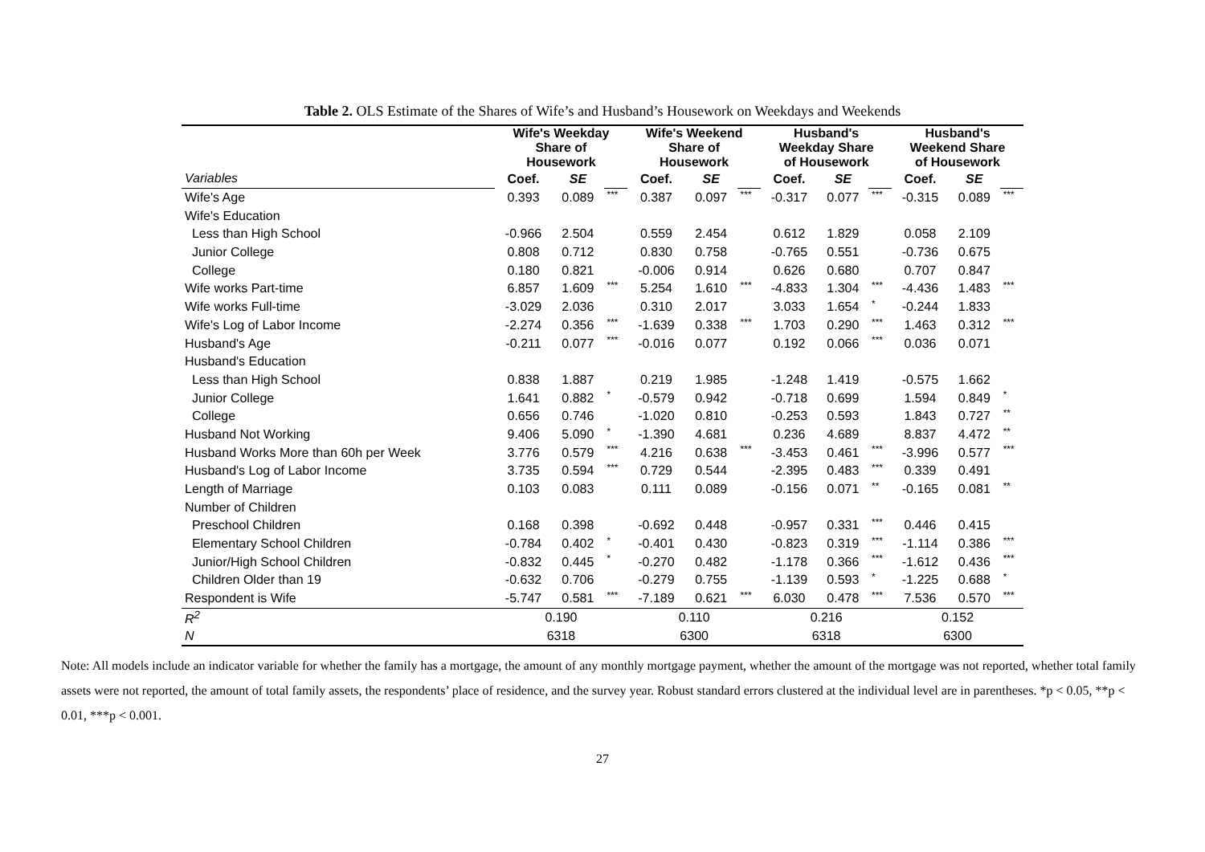Table 2. OLS Estimate of the Shares of Wife’s and Husband’s Housework on Weekdays and Weekends
| | Wife's Weekday Share of Housework | | | Wife's Weekend Share of Housework | | | Husband's Weekday Share of Housework | | | Husband's Weekend Share of Housework | | |
| Variables | Coef. | SE | | Coef. | SE | | Coef. | SE | | Coef. | SE | |
| Wife's Age | 0.393 | 0.089 | *** | 0.387 | 0.097 | *** | -0.317 | 0.077 | *** | -0.315 | 0.089 | *** |
| Wife's Education | | | | | | | | | | | | |
| Less than High School | -0.966 | 2.504 | | 0.559 | 2.454 | | 0.612 | 1.829 | | 0.058 | 2.109 | |
| Junior College | 0.808 | 0.712 | | 0.830 | 0.758 | | -0.765 | 0.551 | | -0.736 | 0.675 | |
| College | 0.180 | 0.821 | | -0.006 | 0.914 | | 0.626 | 0.680 | | 0.707 | 0.847 | |
| Wife works Part-time | 6.857 | 1.609 | *** | 5.254 | 1.610 | *** | -4.833 | 1.304 | *** | -4.436 | 1.483 | *** |
| Wife works Full-time | -3.029 | 2.036 | | 0.310 | 2.017 | | 3.033 | 1.654 | * | -0.244 | 1.833 | |
| Wife's Log of Labor Income | -2.274 | 0.356 | *** | -1.639 | 0.338 | *** | 1.703 | 0.290 | *** | 1.463 | 0.312 | *** |
| Husband's Age | -0.211 | 0.077 | *** | -0.016 | 0.077 | | 0.192 | 0.066 | *** | 0.036 | 0.071 | |
| Husband's Education | | | | | | | | | | | | |
| Less than High School | 0.838 | 1.887 | | 0.219 | 1.985 | | -1.248 | 1.419 | | -0.575 | 1.662 | |
| Junior College | 1.641 | 0.882 | * | -0.579 | 0.942 | | -0.718 | 0.699 | | 1.594 | 0.849 | * |
| College | 0.656 | 0.746 | | -1.020 | 0.810 | | -0.253 | 0.593 | | 1.843 | 0.727 | ** |
| Husband Not Working | 9.406 | 5.090 | * | -1.390 | 4.681 | | 0.236 | 4.689 | | 8.837 | 4.472 | ** |
| Husband Works More than 60h per Week | 3.776 | 0.579 | *** | 4.216 | 0.638 | *** | -3.453 | 0.461 | *** | -3.996 | 0.577 | *** |
| Husband's Log of Labor Income | 3.735 | 0.594 | *** | 0.729 | 0.544 | | -2.395 | 0.483 | *** | 0.339 | 0.491 | |
| Length of Marriage | 0.103 | 0.083 | | 0.111 | 0.089 | | -0.156 | 0.071 | ** | -0.165 | 0.081 | ** |
| Number of Children | | | | | | | | | | | | |
| Preschool Children | 0.168 | 0.398 | | -0.692 | 0.448 | | -0.957 | 0.331 | *** | 0.446 | 0.415 | |
| Elementary School Children | -0.784 | 0.402 | * | -0.401 | 0.430 | | -0.823 | 0.319 | *** | -1.114 | 0.386 | *** |
| Junior/High School Children | -0.832 | 0.445 | * | -0.270 | 0.482 | | -1.178 | 0.366 | *** | -1.612 | 0.436 | *** |
| Children Older than 19 | -0.632 | 0.706 | | -0.279 | 0.755 | | -1.139 | 0.593 | * | -1.225 | 0.688 | * |
| Respondent is Wife | -5.747 | 0.581 | *** | -7.189 | 0.621 | *** | 6.030 | 0.478 | *** | 7.536 | 0.570 | *** |
| R<sup>2</sup> | 0.190 | | | 0.110 | | | 0.216 | | | 0.152 | | |
| N | 6318 | | | 6300 | | | 6318 | | | 6300 | | |
Note: All models include an indicator variable for whether the family has a mortgage, the amount of any monthly mortgage payment, whether the amount of the mortgage was not reported, whether total family assets were not reported, the amount of total family assets, the respondents’ place of residence, and the survey year. Robust standard errors clustered at the individual level are in parentheses. *p < 0.05, **p < 0.01, ***p < 0.001.
27